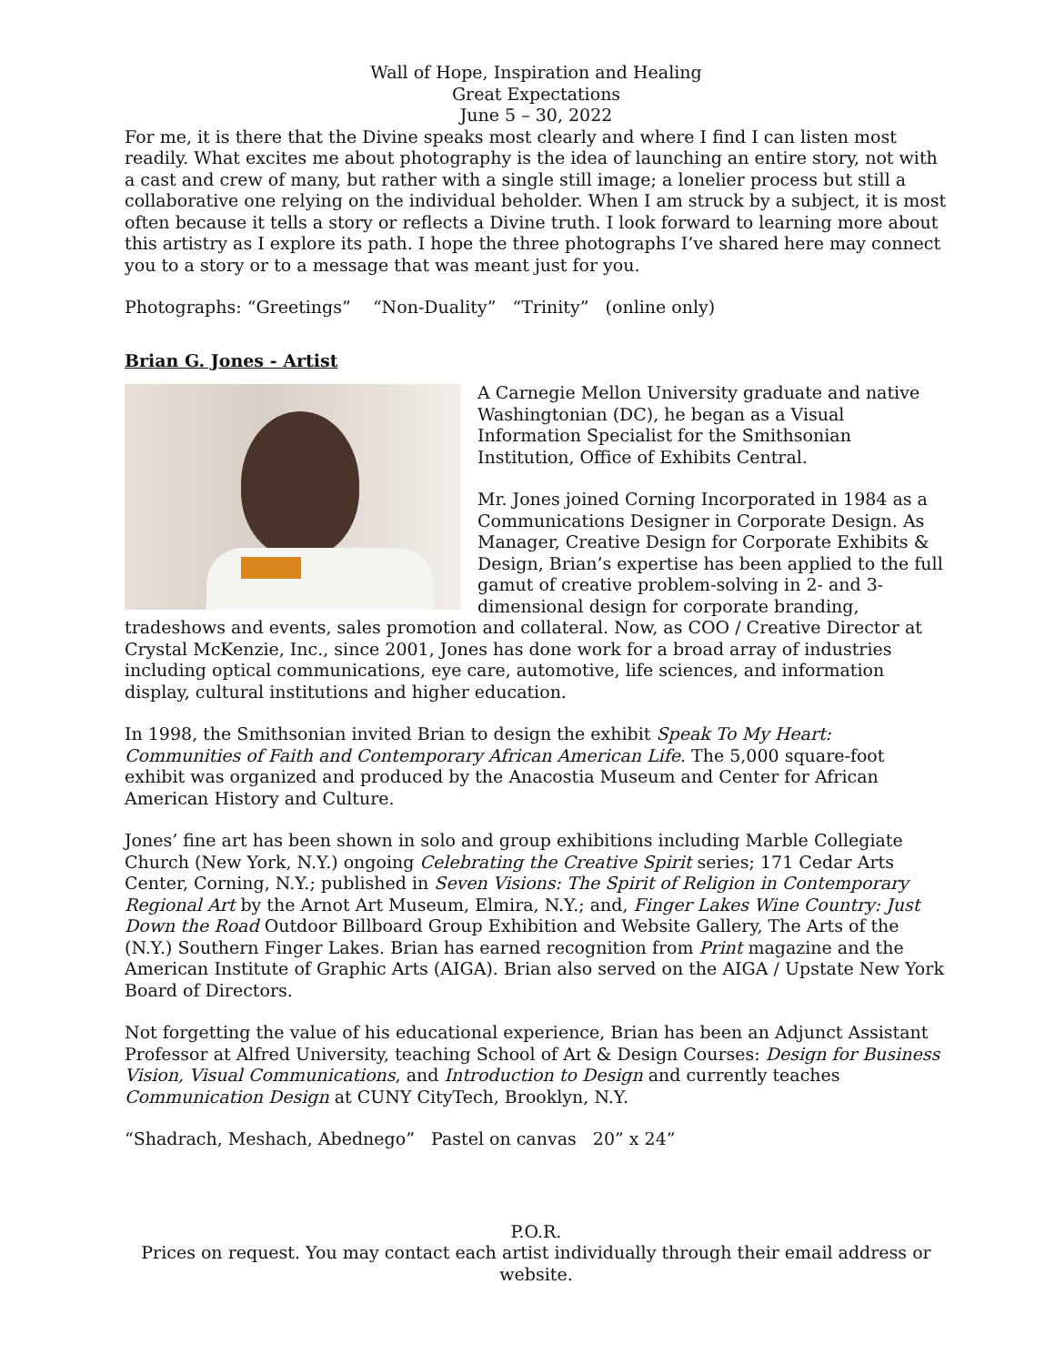Wall of Hope, Inspiration and Healing
Great Expectations
June 5 – 30, 2022
For me, it is there that the Divine speaks most clearly and where I find I can listen most readily. What excites me about photography is the idea of launching an entire story, not with a cast and crew of many, but rather with a single still image; a lonelier process but still a collaborative one relying on the individual beholder. When I am struck by a subject, it is most often because it tells a story or reflects a Divine truth. I look forward to learning more about this artistry as I explore its path. I hope the three photographs I’ve shared here may connect you to a story or to a message that was meant just for you.
Photographs: “Greetings” “Non-Duality” “Trinity” (online only)
Brian G. Jones - Artist
A Carnegie Mellon University graduate and native Washingtonian (DC), he began as a Visual Information Specialist for the Smithsonian Institution, Office of Exhibits Central.
Mr. Jones joined Corning Incorporated in 1984 as a Communications Designer in Corporate Design. As Manager, Creative Design for Corporate Exhibits & Design, Brian’s expertise has been applied to the full gamut of creative problem-solving in 2- and 3-dimensional design for corporate branding, tradeshows and events, sales promotion and collateral. Now, as COO / Creative Director at Crystal McKenzie, Inc., since 2001, Jones has done work for a broad array of industries including optical communications, eye care, automotive, life sciences, and information display, cultural institutions and higher education.
In 1998, the Smithsonian invited Brian to design the exhibit Speak To My Heart: Communities of Faith and Contemporary African American Life. The 5,000 square-foot exhibit was organized and produced by the Anacostia Museum and Center for African American History and Culture.
Jones’ fine art has been shown in solo and group exhibitions including Marble Collegiate Church (New York, N.Y.) ongoing Celebrating the Creative Spirit series; 171 Cedar Arts Center, Corning, N.Y.; published in Seven Visions: The Spirit of Religion in Contemporary Regional Art by the Arnot Art Museum, Elmira, N.Y.; and, Finger Lakes Wine Country: Just Down the Road Outdoor Billboard Group Exhibition and Website Gallery, The Arts of the (N.Y.) Southern Finger Lakes. Brian has earned recognition from Print magazine and the American Institute of Graphic Arts (AIGA). Brian also served on the AIGA / Upstate New York Board of Directors.
Not forgetting the value of his educational experience, Brian has been an Adjunct Assistant Professor at Alfred University, teaching School of Art & Design Courses: Design for Business Vision, Visual Communications, and Introduction to Design and currently teaches Communication Design at CUNY CityTech, Brooklyn, N.Y.
“Shadrach, Meshach, Abednego” Pastel on canvas 20” x 24”
P.O.R.
Prices on request. You may contact each artist individually through their email address or website.